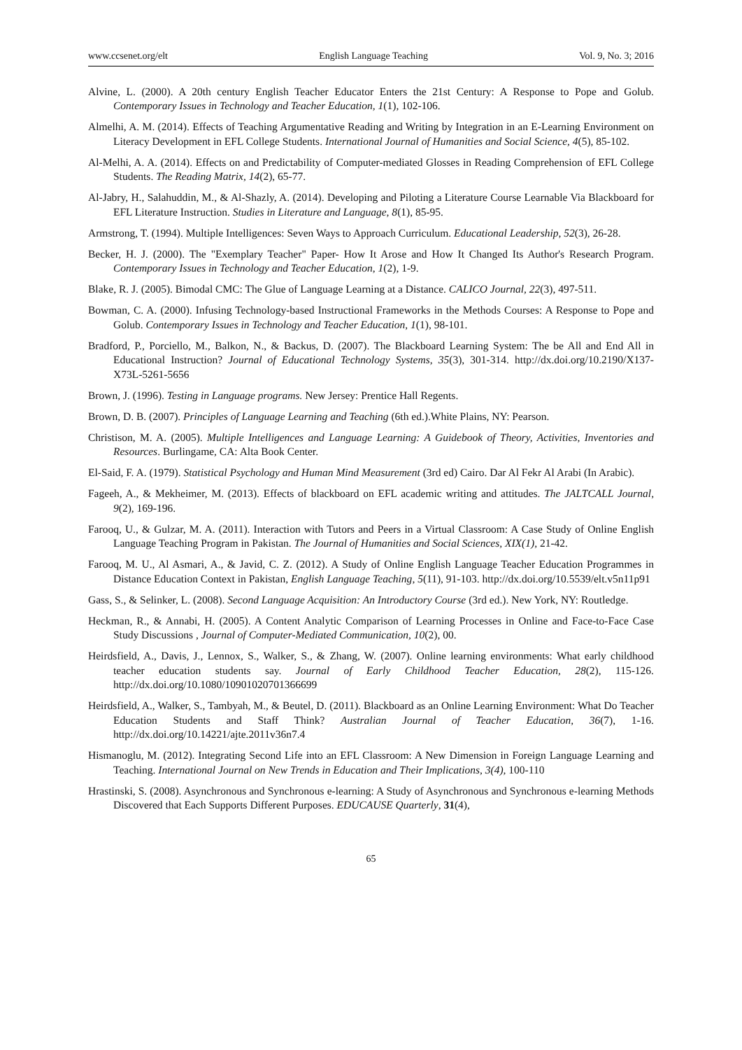www.ccsenet.org/elt English Language Teaching Vol. 9, No. 3; 2016
Alvine, L. (2000). A 20th century English Teacher Educator Enters the 21st Century: A Response to Pope and Golub. Contemporary Issues in Technology and Teacher Education, 1(1), 102-106.
Almelhi, A. M. (2014). Effects of Teaching Argumentative Reading and Writing by Integration in an E-Learning Environment on Literacy Development in EFL College Students. International Journal of Humanities and Social Science, 4(5), 85-102.
Al-Melhi, A. A. (2014). Effects on and Predictability of Computer-mediated Glosses in Reading Comprehension of EFL College Students. The Reading Matrix, 14(2), 65-77.
Al-Jabry, H., Salahuddin, M., & Al-Shazly, A. (2014). Developing and Piloting a Literature Course Learnable Via Blackboard for EFL Literature Instruction. Studies in Literature and Language, 8(1), 85-95.
Armstrong, T. (1994). Multiple Intelligences: Seven Ways to Approach Curriculum. Educational Leadership, 52(3), 26-28.
Becker, H. J. (2000). The "Exemplary Teacher" Paper- How It Arose and How It Changed Its Author's Research Program. Contemporary Issues in Technology and Teacher Education, 1(2), 1-9.
Blake, R. J. (2005). Bimodal CMC: The Glue of Language Learning at a Distance. CALICO Journal, 22(3), 497-511.
Bowman, C. A. (2000). Infusing Technology-based Instructional Frameworks in the Methods Courses: A Response to Pope and Golub. Contemporary Issues in Technology and Teacher Education, 1(1), 98-101.
Bradford, P., Porciello, M., Balkon, N., & Backus, D. (2007). The Blackboard Learning System: The be All and End All in Educational Instruction? Journal of Educational Technology Systems, 35(3), 301-314. http://dx.doi.org/10.2190/X137-X73L-5261-5656
Brown, J. (1996). Testing in Language programs. New Jersey: Prentice Hall Regents.
Brown, D. B. (2007). Principles of Language Learning and Teaching (6th ed.).White Plains, NY: Pearson.
Christison, M. A. (2005). Multiple Intelligences and Language Learning: A Guidebook of Theory, Activities, Inventories and Resources. Burlingame, CA: Alta Book Center.
El-Said, F. A. (1979). Statistical Psychology and Human Mind Measurement (3rd ed) Cairo. Dar Al Fekr Al Arabi (In Arabic).
Fageeh, A., & Mekheimer, M. (2013). Effects of blackboard on EFL academic writing and attitudes. The JALTCALL Journal, 9(2), 169-196.
Farooq, U., & Gulzar, M. A. (2011). Interaction with Tutors and Peers in a Virtual Classroom: A Case Study of Online English Language Teaching Program in Pakistan. The Journal of Humanities and Social Sciences, XIX(1), 21-42.
Farooq, M. U., Al Asmari, A., & Javid, C. Z. (2012). A Study of Online English Language Teacher Education Programmes in Distance Education Context in Pakistan, English Language Teaching, 5(11), 91-103. http://dx.doi.org/10.5539/elt.v5n11p91
Gass, S., & Selinker, L. (2008). Second Language Acquisition: An Introductory Course (3rd ed.). New York, NY: Routledge.
Heckman, R., & Annabi, H. (2005). A Content Analytic Comparison of Learning Processes in Online and Face-to-Face Case Study Discussions , Journal of Computer-Mediated Communication, 10(2), 00.
Heirdsfield, A., Davis, J., Lennox, S., Walker, S., & Zhang, W. (2007). Online learning environments: What early childhood teacher education students say. Journal of Early Childhood Teacher Education, 28(2), 115-126. http://dx.doi.org/10.1080/10901020701366699
Heirdsfield, A., Walker, S., Tambyah, M., & Beutel, D. (2011). Blackboard as an Online Learning Environment: What Do Teacher Education Students and Staff Think? Australian Journal of Teacher Education, 36(7), 1-16. http://dx.doi.org/10.14221/ajte.2011v36n7.4
Hismanoglu, M. (2012). Integrating Second Life into an EFL Classroom: A New Dimension in Foreign Language Learning and Teaching. International Journal on New Trends in Education and Their Implications, 3(4), 100-110
Hrastinski, S. (2008). Asynchronous and Synchronous e-learning: A Study of Asynchronous and Synchronous e-learning Methods Discovered that Each Supports Different Purposes. EDUCAUSE Quarterly, 31(4),
65